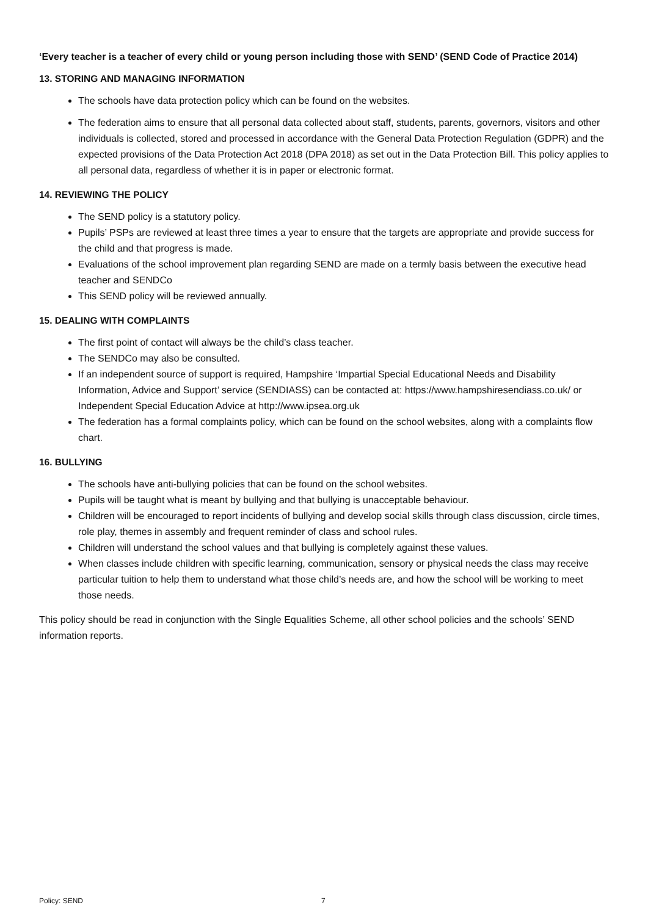‘Every teacher is a teacher of every child or young person including those with SEND’ (SEND Code of Practice 2014)
13. STORING AND MANAGING INFORMATION
The schools have data protection policy which can be found on the websites.
The federation aims to ensure that all personal data collected about staff, students, parents, governors, visitors and other individuals is collected, stored and processed in accordance with the General Data Protection Regulation (GDPR) and the expected provisions of the Data Protection Act 2018 (DPA 2018) as set out in the Data Protection Bill. This policy applies to all personal data, regardless of whether it is in paper or electronic format.
14. REVIEWING THE POLICY
The SEND policy is a statutory policy.
Pupils’ PSPs are reviewed at least three times a year to ensure that the targets are appropriate and provide success for the child and that progress is made.
Evaluations of the school improvement plan regarding SEND are made on a termly basis between the executive head teacher and SENDCo
This SEND policy will be reviewed annually.
15. DEALING WITH COMPLAINTS
The first point of contact will always be the child’s class teacher.
The SENDCo may also be consulted.
If an independent source of support is required, Hampshire ‘Impartial Special Educational Needs and Disability Information, Advice and Support’ service (SENDIASS) can be contacted at: https://www.hampshiresendiass.co.uk/ or Independent Special Education Advice at http://www.ipsea.org.uk
The federation has a formal complaints policy, which can be found on the school websites, along with a complaints flow chart.
16. BULLYING
The schools have anti-bullying policies that can be found on the school websites.
Pupils will be taught what is meant by bullying and that bullying is unacceptable behaviour.
Children will be encouraged to report incidents of bullying and develop social skills through class discussion, circle times, role play, themes in assembly and frequent reminder of class and school rules.
Children will understand the school values and that bullying is completely against these values.
When classes include children with specific learning, communication, sensory or physical needs the class may receive particular tuition to help them to understand what those child’s needs are, and how the school will be working to meet those needs.
This policy should be read in conjunction with the Single Equalities Scheme, all other school policies and the schools’ SEND information reports.
Policy: SEND 7